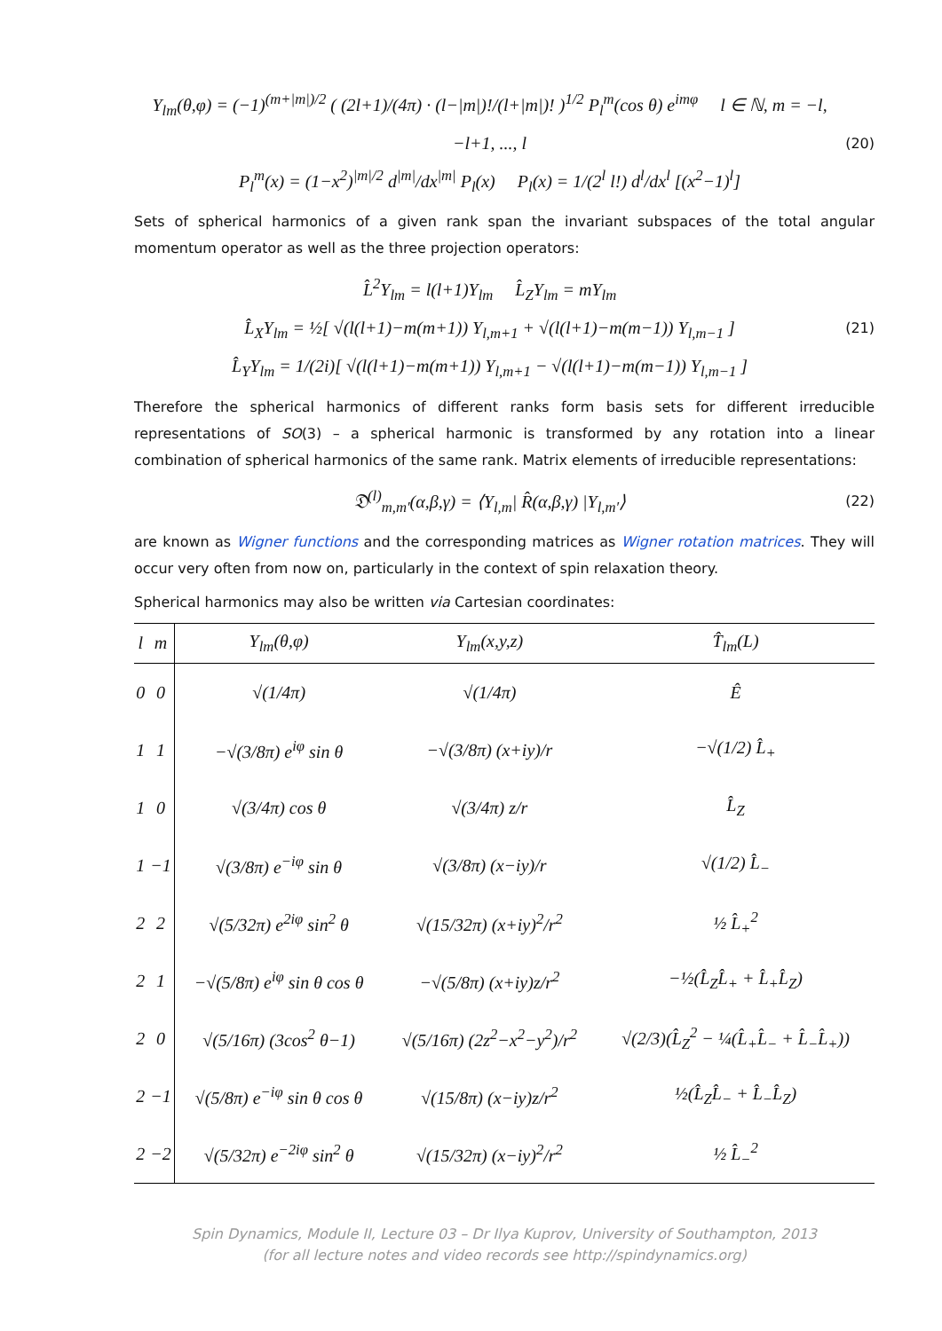Y<sub>lm</sub>(θ,φ) = (−1)<sup>(m+|m|)/2</sup> ( (2l+1)/(4π) · (l−|m|)!/(l+|m|)! )<sup>1/2</sup> P<sub>l</sub><sup>m</sup>(cos θ) e<sup>imφ</sup> l ∈ ℕ, m = −l, −l+1, ..., l
P<sub>l</sub><sup>m</sup>(x) = (1−x<sup>2</sup>)<sup>|m|/2</sup> d<sup>|m|</sup>/dx<sup>|m|</sup> P<sub>l</sub>(x) P<sub>l</sub>(x) = 1/(2<sup>l</sup> l!) d<sup>l</sup>/dx<sup>l</sup> [(x<sup>2</sup>−1)<sup>l</sup>]
(20)
Sets of spherical harmonics of a given rank span the invariant subspaces of the total angular momentum operator as well as the three projection operators:
L̂<sup>2</sup>Y<sub>lm</sub> = l(l+1)Y<sub>lm</sub> L̂<sub>Z</sub>Y<sub>lm</sub> = mY<sub>lm</sub>
L̂<sub>X</sub>Y<sub>lm</sub> = ½[ √(l(l+1)−m(m+1)) Y<sub>l,m+1</sub> + √(l(l+1)−m(m−1)) Y<sub>l,m−1</sub> ]
L̂<sub>Y</sub>Y<sub>lm</sub> = 1/(2i)[ √(l(l+1)−m(m+1)) Y<sub>l,m+1</sub> − √(l(l+1)−m(m−1)) Y<sub>l,m−1</sub> ]
(21)
Therefore the spherical harmonics of different ranks form basis sets for different irreducible representations of SO(3) – a spherical harmonic is transformed by any rotation into a linear combination of spherical harmonics of the same rank. Matrix elements of irreducible representations:
𝔇<sup>(l)</sup><sub>m,m′</sub>(α,β,γ) = ⟨Y<sub>l,m</sub>| R̂(α,β,γ) |Y<sub>l,m′</sub>⟩
(22)
are known as Wigner functions and the corresponding matrices as Wigner rotation matrices. They will occur very often from now on, particularly in the context of spin relaxation theory.
Spherical harmonics may also be written via Cartesian coordinates:
| l | m | Y<sub>lm</sub>(θ,φ) | Y<sub>lm</sub>(x,y,z) | T̂<sub>lm</sub>(L) |
| --- | --- | --- | --- | --- |
| 0 | 0 | √(1/4π) | √(1/4π) | Ê |
| 1 | 1 | −√(3/8π) e<sup>iφ</sup> sin θ | −√(3/8π) (x+iy)/r | −√(1/2) L̂<sub>+</sub> |
| 1 | 0 | √(3/4π) cos θ | √(3/4π) z/r | L̂<sub>Z</sub> |
| 1 | −1 | √(3/8π) e<sup>−iφ</sup> sin θ | √(3/8π) (x−iy)/r | √(1/2) L̂<sub>−</sub> |
| 2 | 2 | √(5/32π) e<sup>2iφ</sup> sin<sup>2</sup> θ | √(15/32π) (x+iy)<sup>2</sup>/r<sup>2</sup> | ½ L̂<sub>+</sub><sup>2</sup> |
| 2 | 1 | −√(5/8π) e<sup>iφ</sup> sin θ cos θ | −√(5/8π) (x+iy)z/r<sup>2</sup> | −½(L̂<sub>Z</sub>L̂<sub>+</sub> + L̂<sub>+</sub>L̂<sub>Z</sub>) |
| 2 | 0 | √(5/16π) (3cos<sup>2</sup> θ−1) | √(5/16π) (2z<sup>2</sup>−x<sup>2</sup>−y<sup>2</sup>)/r<sup>2</sup> | √(2/3)(L̂<sub>Z</sub><sup>2</sup> − ¼(L̂<sub>+</sub>L̂<sub>−</sub> + L̂<sub>−</sub>L̂<sub>+</sub>)) |
| 2 | −1 | √(5/8π) e<sup>−iφ</sup> sin θ cos θ | √(15/8π) (x−iy)z/r<sup>2</sup> | ½(L̂<sub>Z</sub>L̂<sub>−</sub> + L̂<sub>−</sub>L̂<sub>Z</sub>) |
| 2 | −2 | √(5/32π) e<sup>−2iφ</sup> sin<sup>2</sup> θ | √(15/32π) (x−iy)<sup>2</sup>/r<sup>2</sup> | ½ L̂<sub>−</sub><sup>2</sup> |
Spin Dynamics, Module II, Lecture 03 – Dr Ilya Kuprov, University of Southampton, 2013
(for all lecture notes and video records see http://spindynamics.org)